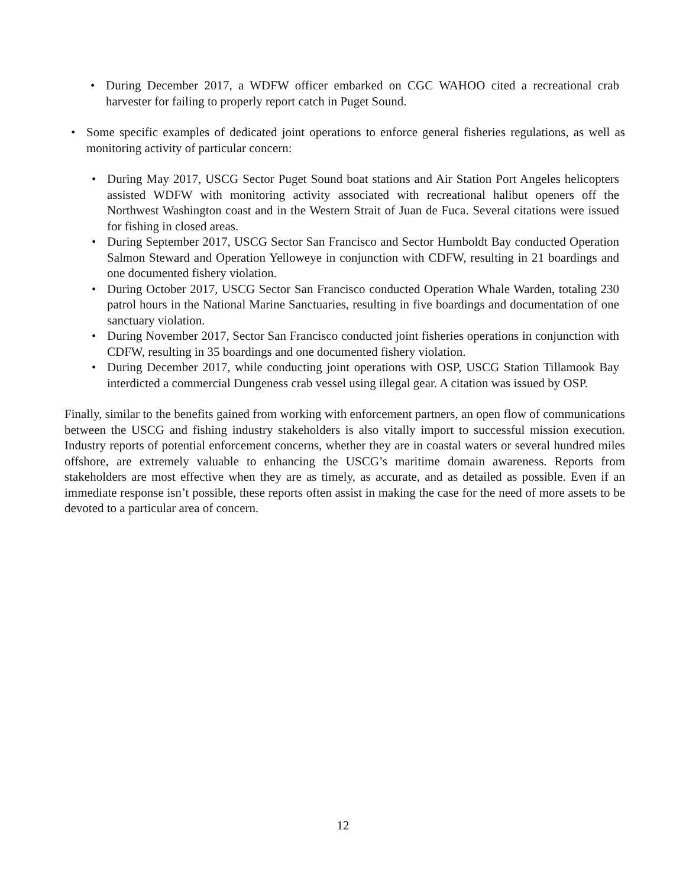During December 2017, a WDFW officer embarked on CGC WAHOO cited a recreational crab harvester for failing to properly report catch in Puget Sound.
Some specific examples of dedicated joint operations to enforce general fisheries regulations, as well as monitoring activity of particular concern:
During May 2017, USCG Sector Puget Sound boat stations and Air Station Port Angeles helicopters assisted WDFW with monitoring activity associated with recreational halibut openers off the Northwest Washington coast and in the Western Strait of Juan de Fuca. Several citations were issued for fishing in closed areas.
During September 2017, USCG Sector San Francisco and Sector Humboldt Bay conducted Operation Salmon Steward and Operation Yelloweye in conjunction with CDFW, resulting in 21 boardings and one documented fishery violation.
During October 2017, USCG Sector San Francisco conducted Operation Whale Warden, totaling 230 patrol hours in the National Marine Sanctuaries, resulting in five boardings and documentation of one sanctuary violation.
During November 2017, Sector San Francisco conducted joint fisheries operations in conjunction with CDFW, resulting in 35 boardings and one documented fishery violation.
During December 2017, while conducting joint operations with OSP, USCG Station Tillamook Bay interdicted a commercial Dungeness crab vessel using illegal gear. A citation was issued by OSP.
Finally, similar to the benefits gained from working with enforcement partners, an open flow of communications between the USCG and fishing industry stakeholders is also vitally import to successful mission execution. Industry reports of potential enforcement concerns, whether they are in coastal waters or several hundred miles offshore, are extremely valuable to enhancing the USCG’s maritime domain awareness. Reports from stakeholders are most effective when they are as timely, as accurate, and as detailed as possible. Even if an immediate response isn’t possible, these reports often assist in making the case for the need of more assets to be devoted to a particular area of concern.
12